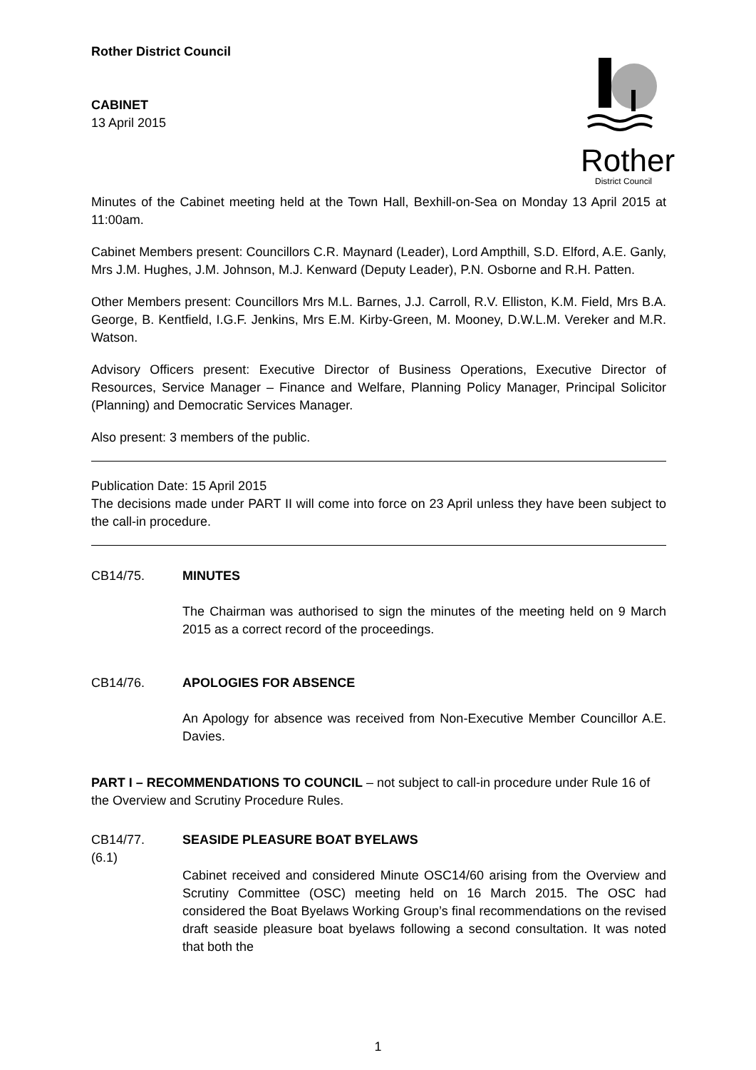Rother District Council
CABINET
13 April 2015
Rother
District Council
Minutes of the Cabinet meeting held at the Town Hall, Bexhill-on-Sea on Monday 13 April 2015 at 11:00am.
Cabinet Members present: Councillors C.R. Maynard (Leader), Lord Ampthill, S.D. Elford, A.E. Ganly, Mrs J.M. Hughes, J.M. Johnson, M.J. Kenward (Deputy Leader), P.N. Osborne and R.H. Patten.
Other Members present: Councillors Mrs M.L. Barnes, J.J. Carroll, R.V. Elliston, K.M. Field, Mrs B.A. George, B. Kentfield, I.G.F. Jenkins, Mrs E.M. Kirby-Green, M. Mooney, D.W.L.M. Vereker and M.R. Watson.
Advisory Officers present: Executive Director of Business Operations, Executive Director of Resources, Service Manager – Finance and Welfare, Planning Policy Manager, Principal Solicitor (Planning) and Democratic Services Manager.
Also present: 3 members of the public.
Publication Date: 15 April 2015
The decisions made under PART II will come into force on 23 April unless they have been subject to the call-in procedure.
CB14/75. MINUTES
The Chairman was authorised to sign the minutes of the meeting held on 9 March 2015 as a correct record of the proceedings.
CB14/76. APOLOGIES FOR ABSENCE
An Apology for absence was received from Non-Executive Member Councillor A.E. Davies.
PART I – RECOMMENDATIONS TO COUNCIL – not subject to call-in procedure under Rule 16 of the Overview and Scrutiny Procedure Rules.
CB14/77.
(6.1)
SEASIDE PLEASURE BOAT BYELAWS
Cabinet received and considered Minute OSC14/60 arising from the Overview and Scrutiny Committee (OSC) meeting held on 16 March 2015. The OSC had considered the Boat Byelaws Working Group’s final recommendations on the revised draft seaside pleasure boat byelaws following a second consultation. It was noted that both the
1